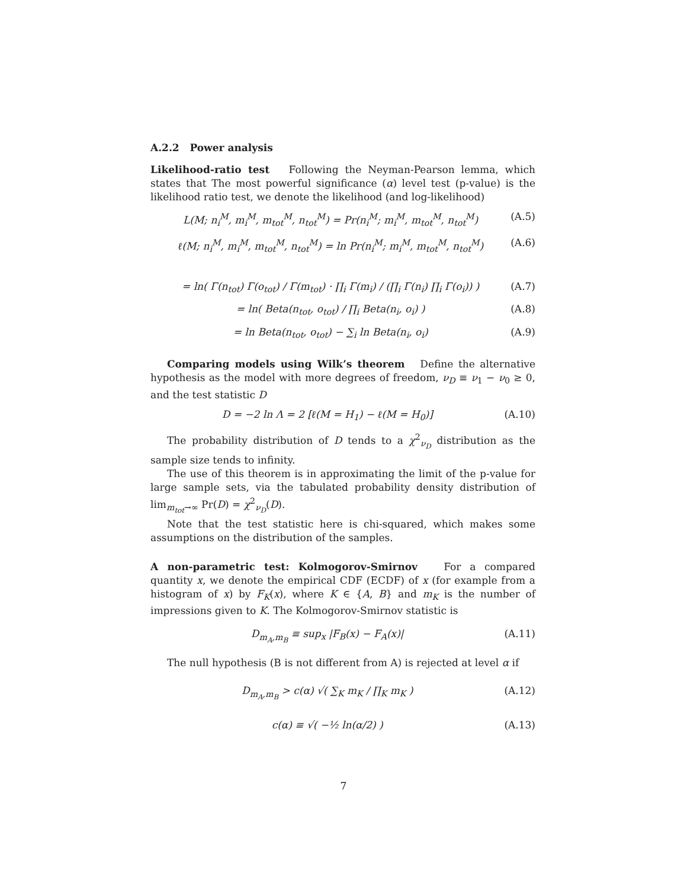A.2.2 Power analysis
Likelihood-ratio test Following the Neyman-Pearson lemma, which states that The most powerful significance (α) level test (p-value) is the likelihood ratio test, we denote the likelihood (and log-likelihood)
L(M; n<sub>i</sub><sup>M</sup>, m<sub>i</sub><sup>M</sup>, m<sub>tot</sub><sup>M</sup>, n<sub>tot</sub><sup>M</sup>) = Pr(n<sub>i</sub><sup>M</sup>; m<sub>i</sub><sup>M</sup>, m<sub>tot</sub><sup>M</sup>, n<sub>tot</sub><sup>M</sup>) (A.5)
ℓ(M; n<sub>i</sub><sup>M</sup>, m<sub>i</sub><sup>M</sup>, m<sub>tot</sub><sup>M</sup>, n<sub>tot</sub><sup>M</sup>) = ln Pr(n<sub>i</sub><sup>M</sup>; m<sub>i</sub><sup>M</sup>, m<sub>tot</sub><sup>M</sup>, n<sub>tot</sub><sup>M</sup>) (A.6)
= ln( Γ(n<sub>tot</sub>) Γ(o<sub>tot</sub>) / Γ(m<sub>tot</sub>) · ∏<sub>i</sub> Γ(m<sub>i</sub>) / (∏<sub>i</sub> Γ(n<sub>i</sub>) ∏<sub>i</sub> Γ(o<sub>i</sub>)) ) (A.7)
= ln( Beta(n<sub>tot</sub>, o<sub>tot</sub>) / ∏<sub>i</sub> Beta(n<sub>i</sub>, o<sub>i</sub>) ) (A.8)
= ln Beta(n<sub>tot</sub>, o<sub>tot</sub>) − ∑<sub>i</sub> ln Beta(n<sub>i</sub>, o<sub>i</sub>) (A.9)
Comparing models using Wilk’s theorem Define the alternative hypothesis as the model with more degrees of freedom, ν<sub>D</sub> ≡ ν<sub>1</sub> − ν<sub>0</sub> ≥ 0, and the test statistic D
D = −2 ln Λ = 2 [ℓ(M = H<sub>1</sub>) − ℓ(M = H<sub>0</sub>)] (A.10)
The probability distribution of D tends to a χ<sup>2</sup><sub>ν<sub>D</sub></sub> distribution as the sample size tends to infinity.
The use of this theorem is in approximating the limit of the p-value for large sample sets, via the tabulated probability density distribution of lim<sub>m<sub>tot</sub>→∞</sub> Pr(D) = χ<sup>2</sup><sub>ν<sub>D</sub></sub>(D).
Note that the test statistic here is chi-squared, which makes some assumptions on the distribution of the samples.
A non-parametric test: Kolmogorov-Smirnov For a compared quantity x, we denote the empirical CDF (ECDF) of x (for example from a histogram of x) by F<sub>K</sub>(x), where K ∈ {A, B} and m<sub>K</sub> is the number of impressions given to K. The Kolmogorov-Smirnov statistic is
D<sub>m<sub>A</sub>,m<sub>B</sub></sub> ≡ sup<sub>x</sub> |F<sub>B</sub>(x) − F<sub>A</sub>(x)| (A.11)
The null hypothesis (B is not different from A) is rejected at level α if
D<sub>m<sub>A</sub>,m<sub>B</sub></sub> > c(α) √( ∑<sub>K</sub> m<sub>K</sub> / ∏<sub>K</sub> m<sub>K</sub> ) (A.12)
c(α) ≡ √( −½ ln(α/2) ) (A.13)
7